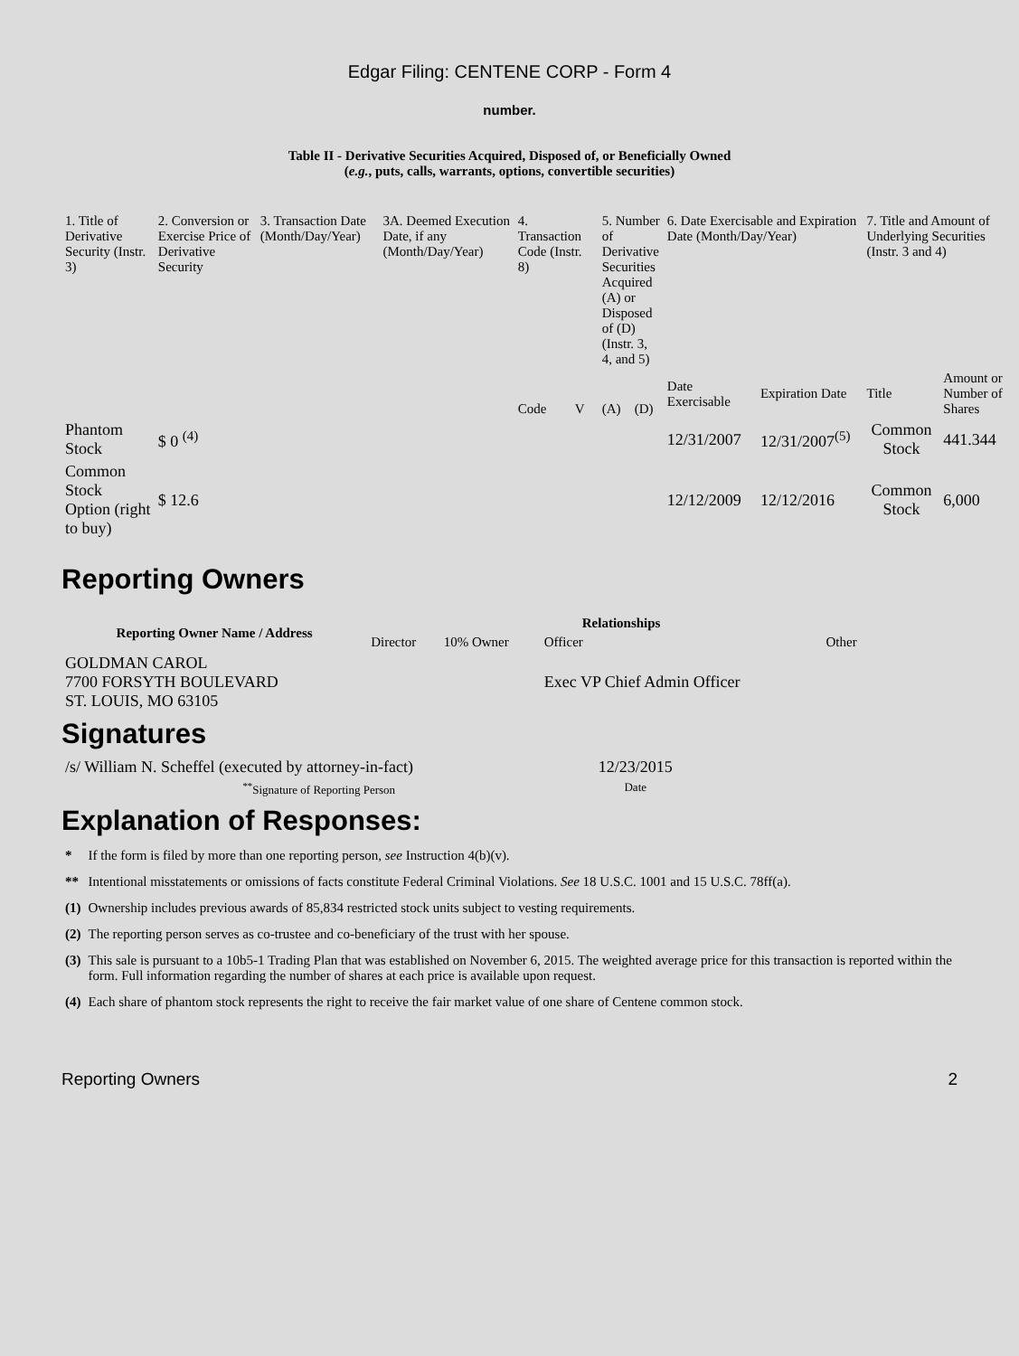Edgar Filing: CENTENE CORP - Form 4
number.
Table II - Derivative Securities Acquired, Disposed of, or Beneficially Owned
(e.g., puts, calls, warrants, options, convertible securities)
| 1. Title of Derivative Security (Instr. 3) | 2. Conversion or Exercise Price of Derivative Security | 3. Transaction Date (Month/Day/Year) | 3A. Deemed Execution Date, if any (Month/Day/Year) | 4. Transaction Code (Instr. 8) | | 5. Number of Derivative Securities Acquired (A) or Disposed of (D) (Instr. 3, 4, and 5) | | 6. Date Exercisable and Expiration Date (Month/Day/Year) | | 7. Title and Amount of Underlying Securities (Instr. 3 and 4) | |
| --- | --- | --- | --- | --- | --- | --- | --- | --- | --- | --- | --- |
| | | | | Code | V | (A) | (D) | Date Exercisable | Expiration Date | Title | Amount or Number of Shares |
| Phantom Stock | $ 0 <sup>(4)</sup> | | | | | | | 12/31/2007 | 12/31/2007<sup>(5)</sup> | Common Stock | 441.344 |
| Common Stock Option (right to buy) | $ 12.6 | | | | | | | 12/12/2009 | 12/12/2016 | Common Stock | 6,000 |
Reporting Owners
| Reporting Owner Name / Address | Relationships | | | |
| --- | --- | --- | --- | --- |
| | Director | 10% Owner | Officer | Other |
| GOLDMAN CAROL 7700 FORSYTH BOULEVARD ST. LOUIS, MO 63105 | | | Exec VP Chief Admin Officer | |
Signatures
| /s/ William N. Scheffel (executed by attorney-in-fact) | 12/23/2015 |
| <sup>**</sup> Signature of Reporting Person | Date |
Explanation of Responses:
| * | If the form is filed by more than one reporting person, see Instruction 4(b)(v). |
| ** | Intentional misstatements or omissions of facts constitute Federal Criminal Violations. See 18 U.S.C. 1001 and 15 U.S.C. 78ff(a). |
| (1) | Ownership includes previous awards of 85,834 restricted stock units subject to vesting requirements. |
| (2) | The reporting person serves as co-trustee and co-beneficiary of the trust with her spouse. |
| (3) | This sale is pursuant to a 10b5-1 Trading Plan that was established on November 6, 2015. The weighted average price for this transaction is reported within the form. Full information regarding the number of shares at each price is available upon request. |
| (4) | Each share of phantom stock represents the right to receive the fair market value of one share of Centene common stock. |
Reporting Owners 2